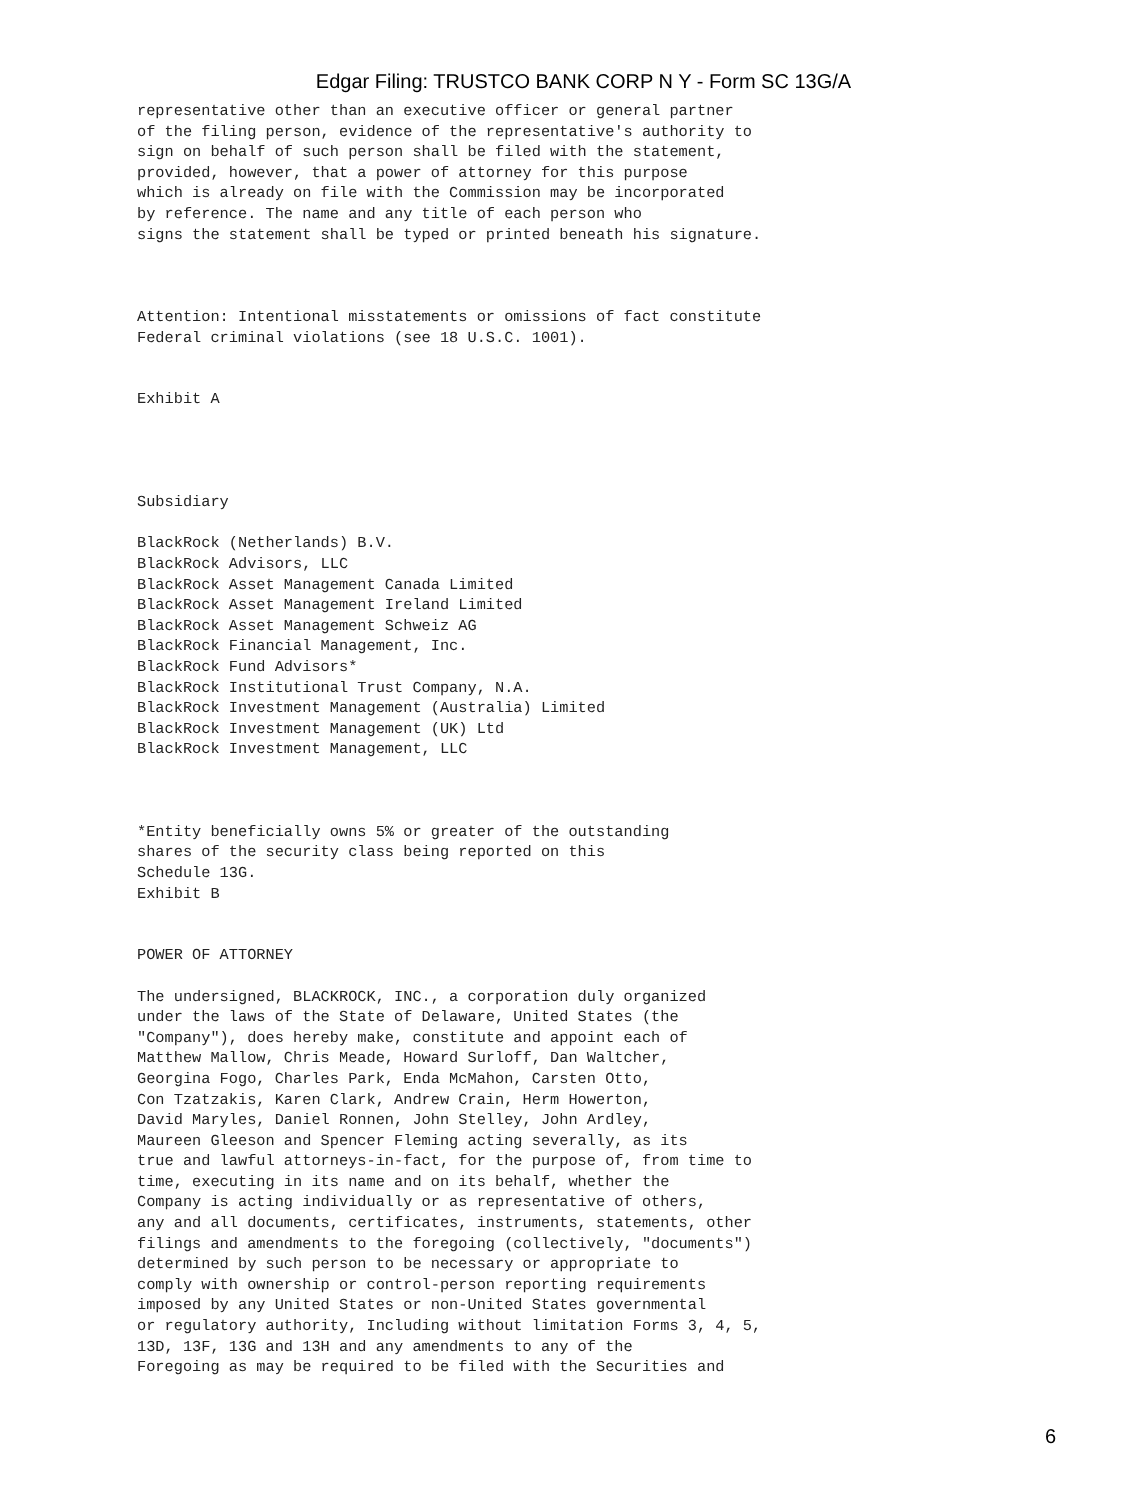Edgar Filing: TRUSTCO BANK CORP N Y - Form SC 13G/A
representative other than an executive officer or general partner
of the filing person, evidence of the representative's authority to
sign on behalf of such person shall be filed with the statement,
provided, however, that a power of attorney for this purpose
which is already on file with the Commission may be incorporated
by reference. The name and any title of each person who
signs the statement shall be typed or printed beneath his signature.



Attention: Intentional misstatements or omissions of fact constitute
Federal criminal violations (see 18 U.S.C. 1001).


Exhibit A




Subsidiary

BlackRock (Netherlands) B.V.
BlackRock Advisors, LLC
BlackRock Asset Management Canada Limited
BlackRock Asset Management Ireland Limited
BlackRock Asset Management Schweiz AG
BlackRock Financial Management, Inc.
BlackRock Fund Advisors*
BlackRock Institutional Trust Company, N.A.
BlackRock Investment Management (Australia) Limited
BlackRock Investment Management (UK) Ltd
BlackRock Investment Management, LLC



*Entity beneficially owns 5% or greater of the outstanding
shares of the security class being reported on this
Schedule 13G.
Exhibit B


POWER OF ATTORNEY

The undersigned, BLACKROCK, INC., a corporation duly organized
under the laws of the State of Delaware, United States (the
"Company"), does hereby make, constitute and appoint each of
Matthew Mallow, Chris Meade, Howard Surloff, Dan Waltcher,
Georgina Fogo, Charles Park, Enda McMahon, Carsten Otto,
Con Tzatzakis, Karen Clark, Andrew Crain, Herm Howerton,
David Maryles, Daniel Ronnen, John Stelley, John Ardley,
Maureen Gleeson and Spencer Fleming acting severally, as its
true and lawful attorneys-in-fact, for the purpose of, from time to
time, executing in its name and on its behalf, whether the
Company is acting individually or as representative of others,
any and all documents, certificates, instruments, statements, other
filings and amendments to the foregoing (collectively, "documents")
determined by such person to be necessary or appropriate to
comply with ownership or control-person reporting requirements
imposed by any United States or non-United States governmental
or regulatory authority, Including without limitation Forms 3, 4, 5,
13D, 13F, 13G and 13H and any amendments to any of the
Foregoing as may be required to be filed with the Securities and
6